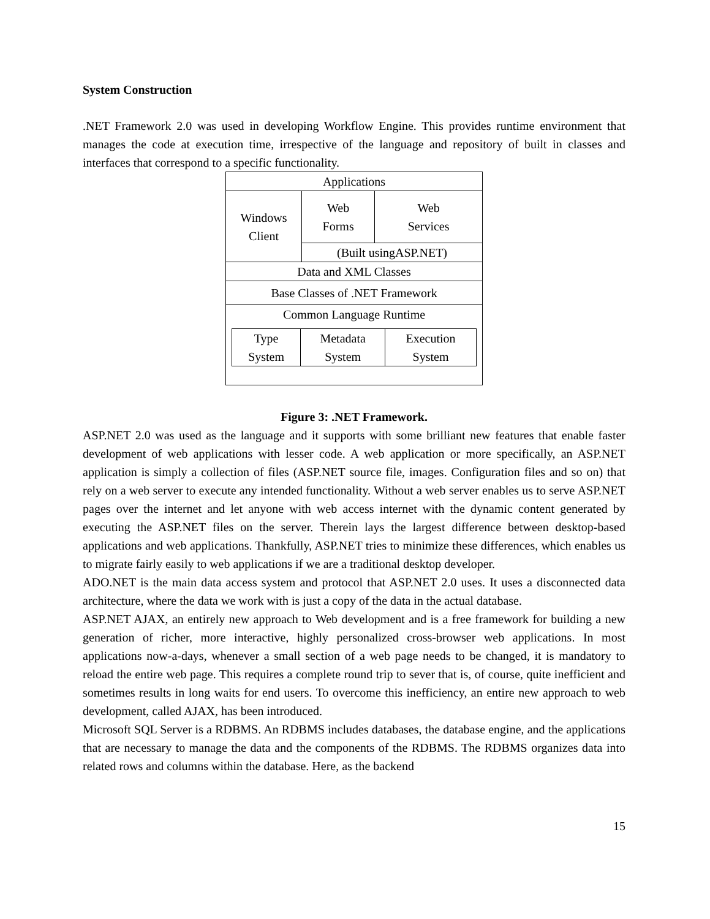System Construction
.NET Framework 2.0 was used in developing Workflow Engine. This provides runtime environment that manages the code at execution time, irrespective of the language and repository of built in classes and interfaces that correspond to a specific functionality.
| Applications | | |
| Windows Client | Web Forms | Web Services |
| | (Built usingASP.NET) | |
| Data and XML Classes | | |
| Base Classes of .NET Framework | | |
| Common Language Runtime / Type System / Metadata System / Execution System / | | |
Figure 3: .NET Framework.
ASP.NET 2.0 was used as the language and it supports with some brilliant new features that enable faster development of web applications with lesser code. A web application or more specifically, an ASP.NET application is simply a collection of files (ASP.NET source file, images. Configuration files and so on) that rely on a web server to execute any intended functionality. Without a web server enables us to serve ASP.NET pages over the internet and let anyone with web access internet with the dynamic content generated by executing the ASP.NET files on the server. Therein lays the largest difference between desktop-based applications and web applications. Thankfully, ASP.NET tries to minimize these differences, which enables us to migrate fairly easily to web applications if we are a traditional desktop developer.
ADO.NET is the main data access system and protocol that ASP.NET 2.0 uses. It uses a disconnected data architecture, where the data we work with is just a copy of the data in the actual database.
ASP.NET AJAX, an entirely new approach to Web development and is a free framework for building a new generation of richer, more interactive, highly personalized cross-browser web applications. In most applications now-a-days, whenever a small section of a web page needs to be changed, it is mandatory to reload the entire web page. This requires a complete round trip to sever that is, of course, quite inefficient and sometimes results in long waits for end users. To overcome this inefficiency, an entire new approach to web development, called AJAX, has been introduced.
Microsoft SQL Server is a RDBMS. An RDBMS includes databases, the database engine, and the applications that are necessary to manage the data and the components of the RDBMS. The RDBMS organizes data into related rows and columns within the database. Here, as the backend
15